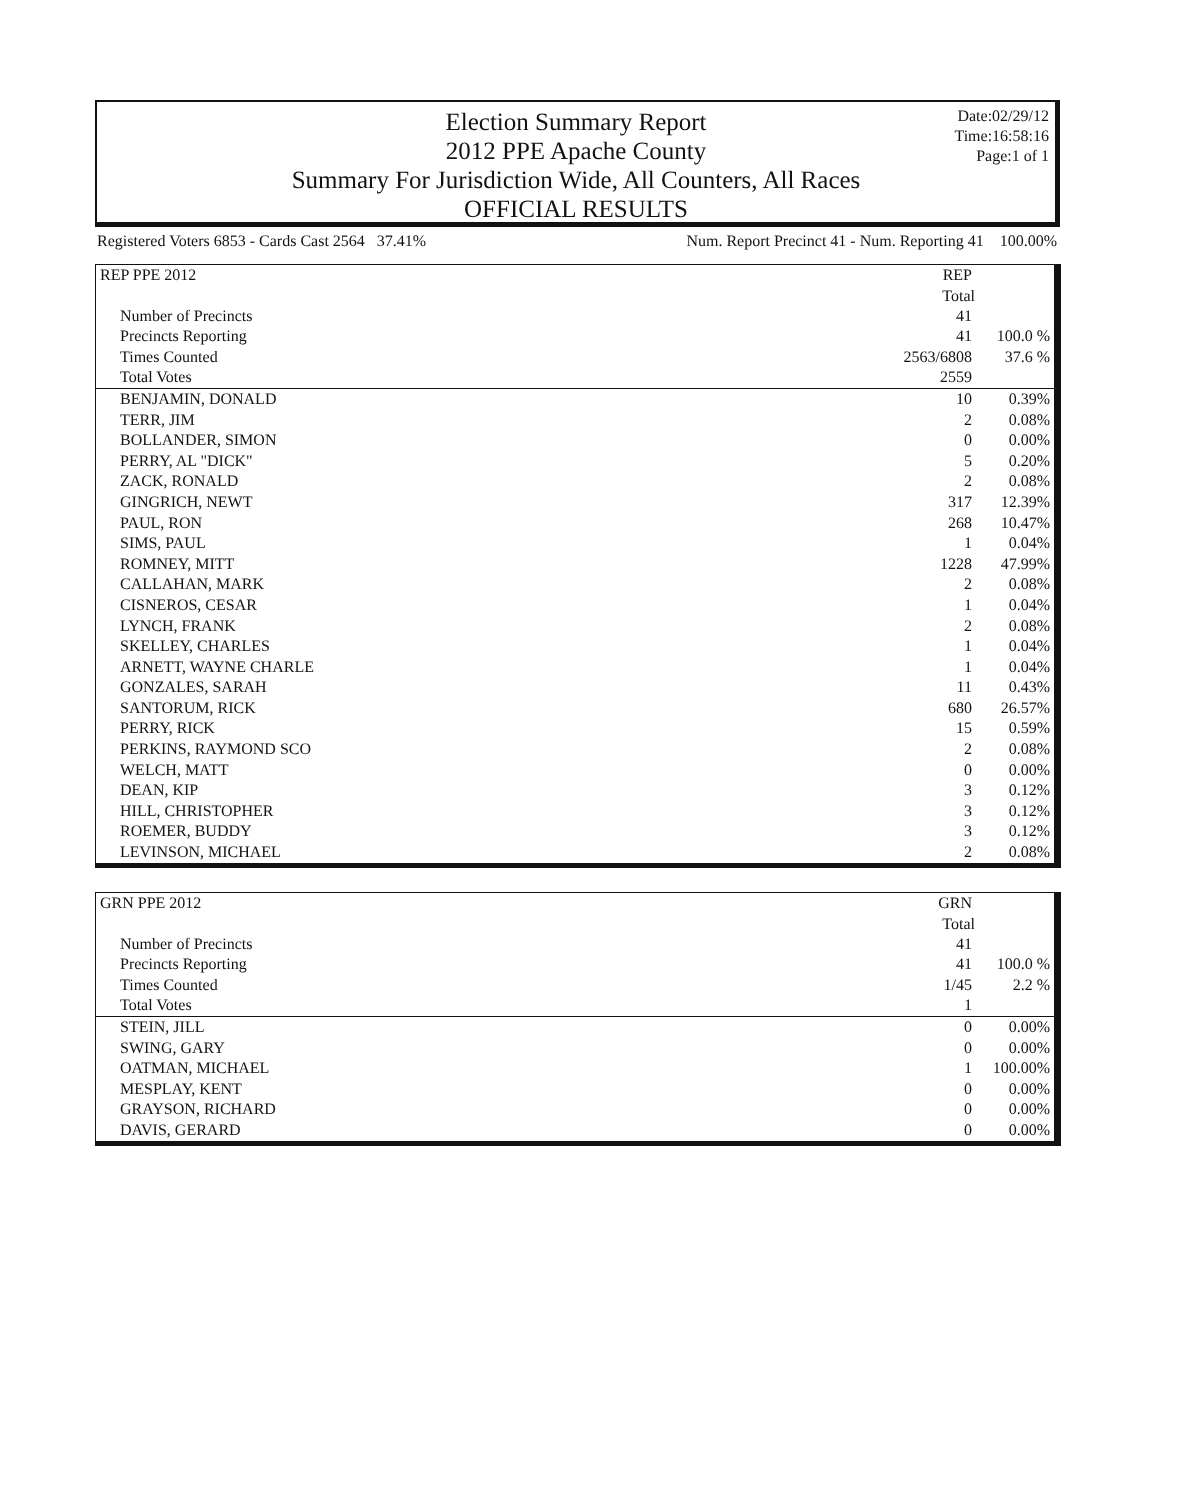Election Summary Report
2012 PPE Apache County
Summary For Jurisdiction Wide, All Counters, All Races
OFFICIAL RESULTS
Date:02/29/12
Time:16:58:16
Page:1 of 1
Registered Voters 6853 - Cards Cast 2564 37.41% Num. Report Precinct 41 - Num. Reporting 41 100.00%
| REP PPE 2012 | REP | |
| | Total | |
| Number of Precincts | 41 | |
| Precincts Reporting | 41 | 100.0 % |
| Times Counted | 2563/6808 | 37.6 % |
| Total Votes | 2559 | |
| BENJAMIN, DONALD | 10 | 0.39% |
| TERR, JIM | 2 | 0.08% |
| BOLLANDER, SIMON | 0 | 0.00% |
| PERRY, AL "DICK" | 5 | 0.20% |
| ZACK, RONALD | 2 | 0.08% |
| GINGRICH, NEWT | 317 | 12.39% |
| PAUL, RON | 268 | 10.47% |
| SIMS, PAUL | 1 | 0.04% |
| ROMNEY, MITT | 1228 | 47.99% |
| CALLAHAN, MARK | 2 | 0.08% |
| CISNEROS, CESAR | 1 | 0.04% |
| LYNCH, FRANK | 2 | 0.08% |
| SKELLEY, CHARLES | 1 | 0.04% |
| ARNETT, WAYNE CHARLE | 1 | 0.04% |
| GONZALES, SARAH | 11 | 0.43% |
| SANTORUM, RICK | 680 | 26.57% |
| PERRY, RICK | 15 | 0.59% |
| PERKINS, RAYMOND SCO | 2 | 0.08% |
| WELCH, MATT | 0 | 0.00% |
| DEAN, KIP | 3 | 0.12% |
| HILL, CHRISTOPHER | 3 | 0.12% |
| ROEMER, BUDDY | 3 | 0.12% |
| LEVINSON, MICHAEL | 2 | 0.08% |
| GRN PPE 2012 | GRN | |
| | Total | |
| Number of Precincts | 41 | |
| Precincts Reporting | 41 | 100.0 % |
| Times Counted | 1/45 | 2.2 % |
| Total Votes | 1 | |
| STEIN, JILL | 0 | 0.00% |
| SWING, GARY | 0 | 0.00% |
| OATMAN, MICHAEL | 1 | 100.00% |
| MESPLAY, KENT | 0 | 0.00% |
| GRAYSON, RICHARD | 0 | 0.00% |
| DAVIS, GERARD | 0 | 0.00% |